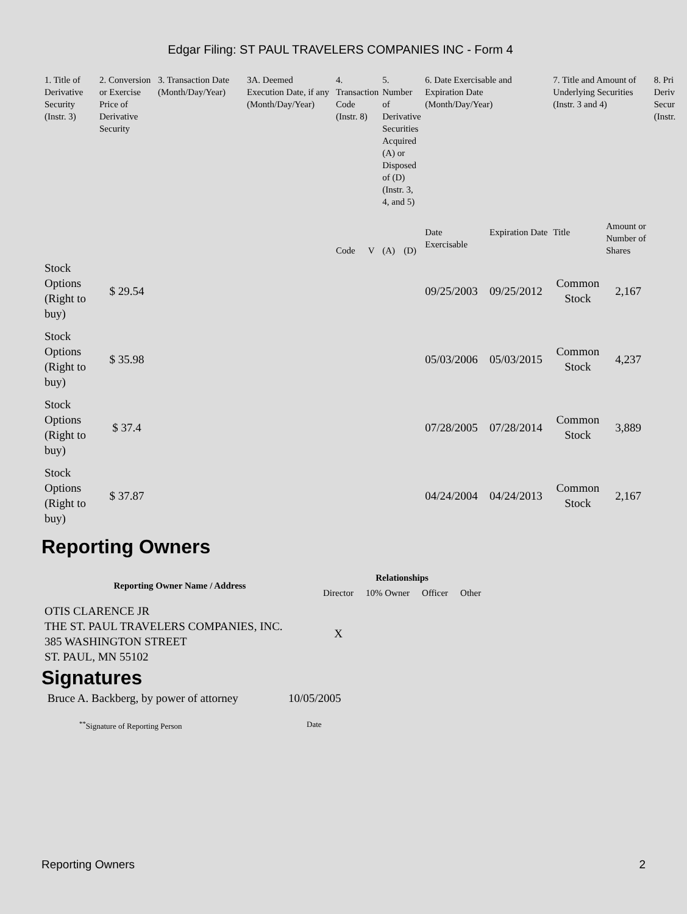Edgar Filing: ST PAUL TRAVELERS COMPANIES INC - Form 4
| 1. Title of Derivative Security (Instr. 3) | 2. Conversion or Exercise Price of Derivative Security | 3. Transaction Date (Month/Day/Year) | 3A. Deemed Execution Date, if any (Month/Day/Year) | 4. Transaction Code (Instr. 8) | | 5. Number of Derivative Securities Acquired (A) or Disposed of (D) (Instr. 3, 4, and 5) | | 6. Date Exercisable and Expiration Date (Month/Day/Year) | | 7. Title and Amount of Underlying Securities (Instr. 3 and 4) | | 8. Pri Deriv Secur (Instr. |
| --- | --- | --- | --- | --- | --- | --- | --- | --- | --- | --- | --- | --- |
| | | | | Code | V | (A) | (D) | Date Exercisable | Expiration Date | Title | Amount or Number of Shares | |
| Stock Options (Right to buy) | $ 29.54 | | | | | | | 09/25/2003 | 09/25/2012 | Common Stock | 2,167 | |
| Stock Options (Right to buy) | $ 35.98 | | | | | | | 05/03/2006 | 05/03/2015 | Common Stock | 4,237 | |
| Stock Options (Right to buy) | $ 37.4 | | | | | | | 07/28/2005 | 07/28/2014 | Common Stock | 3,889 | |
| Stock Options (Right to buy) | $ 37.87 | | | | | | | 04/24/2004 | 04/24/2013 | Common Stock | 2,167 | |
Reporting Owners
| Reporting Owner Name / Address | Relationships | | | |
| --- | --- | --- | --- | --- |
| | Director | 10% Owner | Officer | Other |
| OTIS CLARENCE JR THE ST. PAUL TRAVELERS COMPANIES, INC. 385 WASHINGTON STREET ST. PAUL, MN 55102 | X | | | |
Signatures
| Bruce A. Backberg, by power of attorney | 10/05/2005 |
| <sup>**</sup> Signature of Reporting Person | Date |
Reporting Owners 2